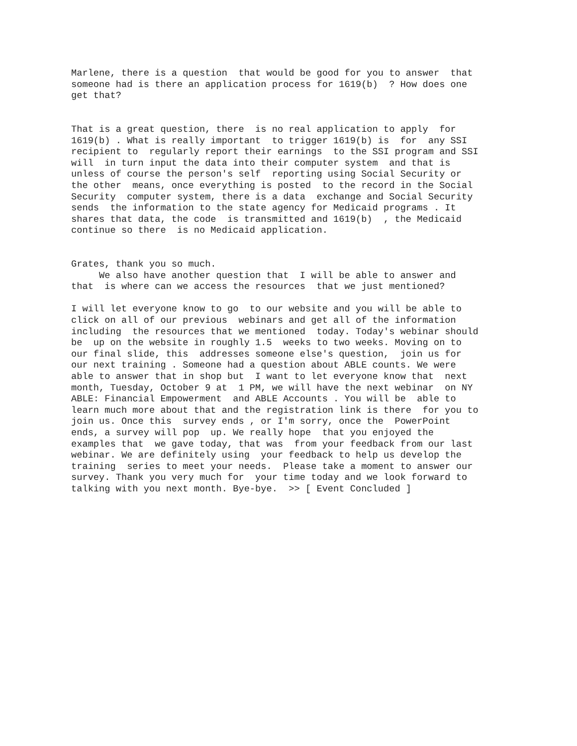Marlene, there is a question  that would be good for you to answer  that
someone had is there an application process for 1619(b)  ? How does one
get that?


That is a great question, there  is no real application to apply  for
1619(b) . What is really important  to trigger 1619(b) is  for  any SSI
recipient to  regularly report their earnings  to the SSI program and SSI
will  in turn input the data into their computer system  and that is
unless of course the person's self  reporting using Social Security or
the other  means, once everything is posted  to the record in the Social
Security  computer system, there is a data  exchange and Social Security
sends  the information to the state agency for Medicaid programs . It
shares that data, the code  is transmitted and 1619(b)  , the Medicaid
continue so there  is no Medicaid application.


Grates, thank you so much.
     We also have another question that  I will be able to answer and
that  is where can we access the resources  that we just mentioned?

I will let everyone know to go  to our website and you will be able to
click on all of our previous  webinars and get all of the information
including  the resources that we mentioned  today. Today's webinar should
be  up on the website in roughly 1.5  weeks to two weeks. Moving on to
our final slide, this  addresses someone else's question,  join us for
our next training . Someone had a question about ABLE counts. We were
able to answer that in shop but  I want to let everyone know that  next
month, Tuesday, October 9 at  1 PM, we will have the next webinar  on NY
ABLE: Financial Empowerment  and ABLE Accounts . You will be  able to
learn much more about that and the registration link is there  for you to
join us. Once this  survey ends , or I'm sorry, once the  PowerPoint
ends, a survey will pop  up. We really hope  that you enjoyed the
examples that  we gave today, that was  from your feedback from our last
webinar. We are definitely using  your feedback to help us develop the
training  series to meet your needs.  Please take a moment to answer our
survey. Thank you very much for  your time today and we look forward to
talking with you next month. Bye-bye.  >> [ Event Concluded ]